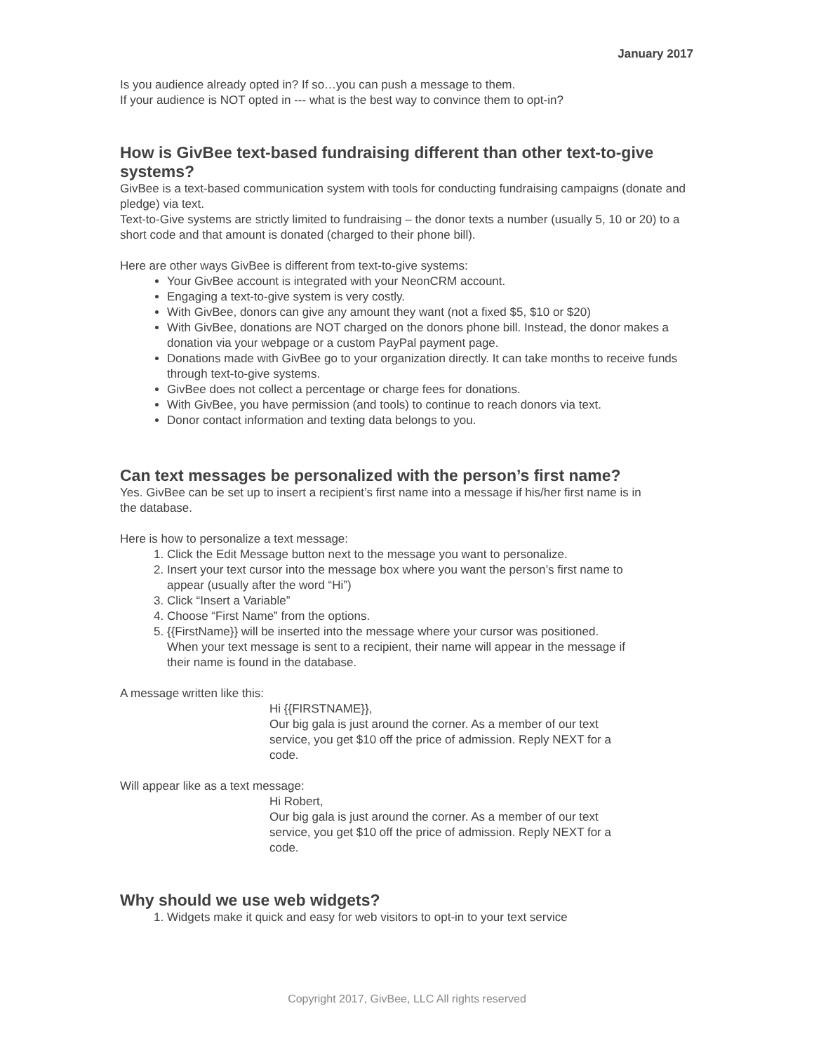January 2017
Is you audience already opted in? If so…you can push a message to them.
If your audience is NOT opted in --- what is the best way to convince them to opt-in?
How is GivBee text-based fundraising different than other text-to-give systems?
GivBee is a text-based communication system with tools for conducting fundraising campaigns (donate and pledge) via text.
Text-to-Give systems are strictly limited to fundraising – the donor texts a number (usually 5, 10 or 20) to a short code and that amount is donated (charged to their phone bill).
Here are other ways GivBee is different from text-to-give systems:
Your GivBee account is integrated with your NeonCRM account.
Engaging a text-to-give system is very costly.
With GivBee, donors can give any amount they want (not a fixed $5, $10 or $20)
With GivBee, donations are NOT charged on the donors phone bill. Instead, the donor makes a donation via your webpage or a custom PayPal payment page.
Donations made with GivBee go to your organization directly. It can take months to receive funds through text-to-give systems.
GivBee does not collect a percentage or charge fees for donations.
With GivBee, you have permission (and tools) to continue to reach donors via text.
Donor contact information and texting data belongs to you.
Can text messages be personalized with the person’s first name?
Yes. GivBee can be set up to insert a recipient’s first name into a message if his/her first name is in the database.
Here is how to personalize a text message:
1. Click the Edit Message button next to the message you want to personalize.
2. Insert your text cursor into the message box where you want the person’s first name to appear (usually after the word “Hi”)
3. Click “Insert a Variable”
4. Choose “First Name” from the options.
5. {{FirstName}} will be inserted into the message where your cursor was positioned. When your text message is sent to a recipient, their name will appear in the message if their name is found in the database.
A message written like this:
Hi {{FIRSTNAME}},
Our big gala is just around the corner. As a member of our text service, you get $10 off the price of admission. Reply NEXT for a code.
Will appear like as a text message:
Hi Robert,
Our big gala is just around the corner. As a member of our text service, you get $10 off the price of admission. Reply NEXT for a code.
Why should we use web widgets?
1. Widgets make it quick and easy for web visitors to opt-in to your text service
Copyright 2017, GivBee, LLC All rights reserved